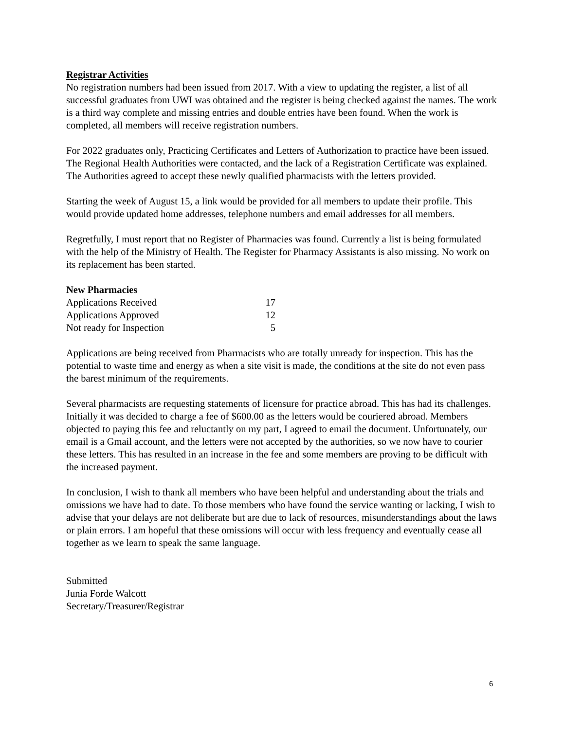Registrar Activities
No registration numbers had been issued from 2017. With a view to updating the register, a list of all successful graduates from UWI was obtained and the register is being checked against the names. The work is a third way complete and missing entries and double entries have been found. When the work is completed, all members will receive registration numbers.
For 2022 graduates only, Practicing Certificates and Letters of Authorization to practice have been issued. The Regional Health Authorities were contacted, and the lack of a Registration Certificate was explained. The Authorities agreed to accept these newly qualified pharmacists with the letters provided.
Starting the week of August 15, a link would be provided for all members to update their profile. This would provide updated home addresses, telephone numbers and email addresses for all members.
Regretfully, I must report that no Register of Pharmacies was found. Currently a list is being formulated with the help of the Ministry of Health. The Register for Pharmacy Assistants is also missing. No work on its replacement has been started.
New Pharmacies
| Applications Received | 17 |
| Applications Approved | 12 |
| Not ready for Inspection | 5 |
Applications are being received from Pharmacists who are totally unready for inspection. This has the potential to waste time and energy as when a site visit is made, the conditions at the site do not even pass the barest minimum of the requirements.
Several pharmacists are requesting statements of licensure for practice abroad. This has had its challenges. Initially it was decided to charge a fee of $600.00 as the letters would be couriered abroad. Members objected to paying this fee and reluctantly on my part, I agreed to email the document. Unfortunately, our email is a Gmail account, and the letters were not accepted by the authorities, so we now have to courier these letters. This has resulted in an increase in the fee and some members are proving to be difficult with the increased payment.
In conclusion, I wish to thank all members who have been helpful and understanding about the trials and omissions we have had to date. To those members who have found the service wanting or lacking, I wish to advise that your delays are not deliberate but are due to lack of resources, misunderstandings about the laws or plain errors. I am hopeful that these omissions will occur with less frequency and eventually cease all together as we learn to speak the same language.
Submitted
Junia Forde Walcott
Secretary/Treasurer/Registrar
6